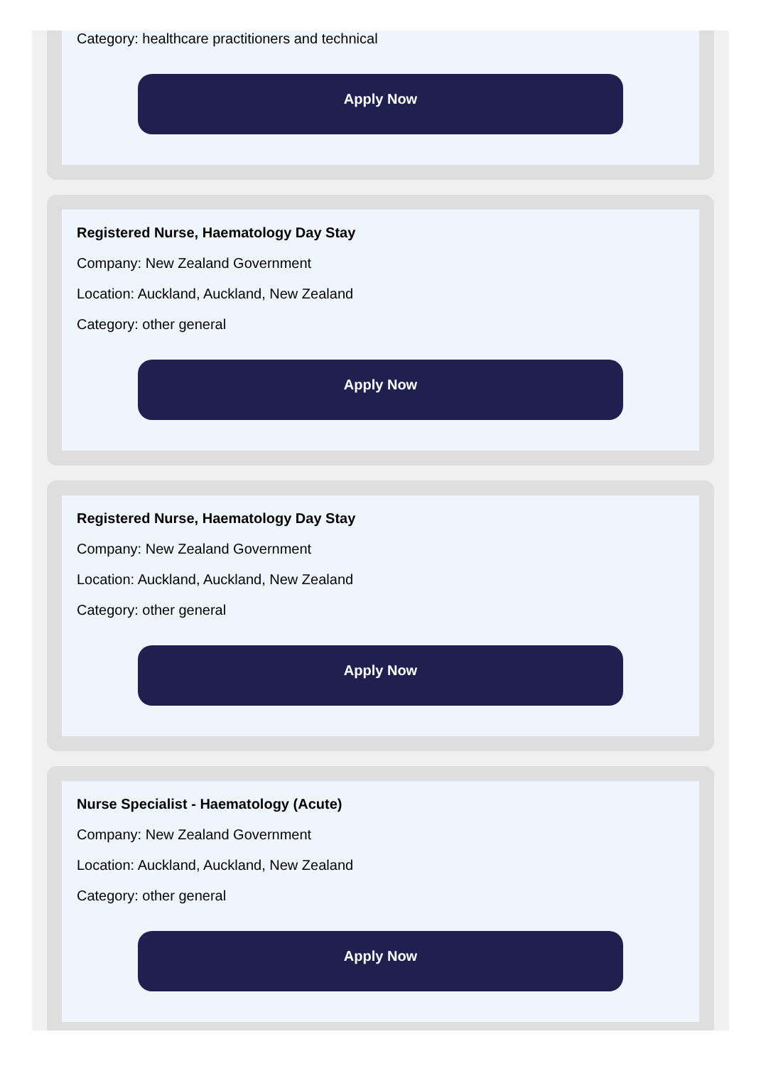Category: healthcare practitioners and technical
Apply Now
Registered Nurse, Haematology Day Stay
Company: New Zealand Government
Location: Auckland, Auckland, New Zealand
Category: other general
Apply Now
Registered Nurse, Haematology Day Stay
Company: New Zealand Government
Location: Auckland, Auckland, New Zealand
Category: other general
Apply Now
Nurse Specialist - Haematology (Acute)
Company: New Zealand Government
Location: Auckland, Auckland, New Zealand
Category: other general
Apply Now